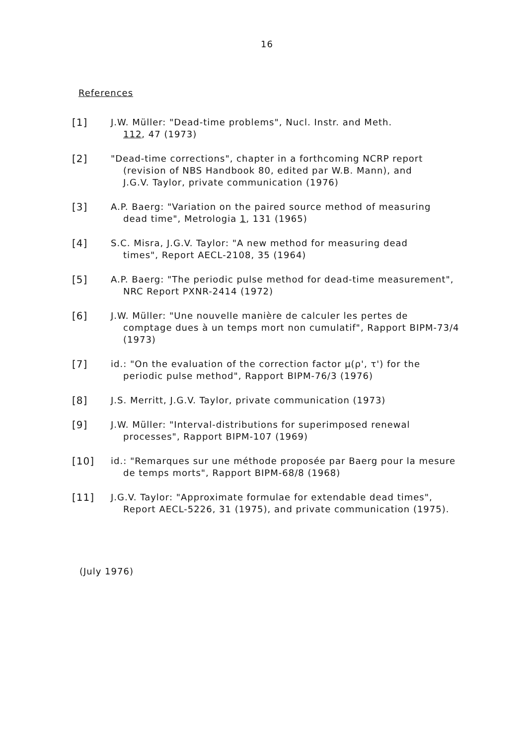16
References
[1] J.W. Müller: "Dead-time problems", Nucl. Instr. and Meth.
112, 47 (1973)
[2] "Dead-time corrections", chapter in a forthcoming NCRP report
(revision of NBS Handbook 80, edited par W.B. Mann), and
J.G.V. Taylor, private communication (1976)
[3] A.P. Baerg: "Variation on the paired source method of measuring
dead time", Metrologia 1, 131 (1965)
[4] S.C. Misra, J.G.V. Taylor: "A new method for measuring dead
times", Report AECL-2108, 35 (1964)
[5] A.P. Baerg: "The periodic pulse method for dead-time measurement",
NRC Report PXNR-2414 (1972)
[6] J.W. Müller: "Une nouvelle manière de calculer les pertes de
comptage dues à un temps mort non cumulatif", Rapport BIPM-73/4
(1973)
[7] id.: "On the evaluation of the correction factor μ(ρ', τ') for the
periodic pulse method", Rapport BIPM-76/3 (1976)
[8] J.S. Merritt, J.G.V. Taylor, private communication (1973)
[9] J.W. Müller: "Interval-distributions for superimposed renewal
processes", Rapport BIPM-107 (1969)
[10] id.: "Remarques sur une méthode proposée par Baerg pour la mesure
de temps morts", Rapport BIPM-68/8 (1968)
[11] J.G.V. Taylor: "Approximate formulae for extendable dead times",
Report AECL-5226, 31 (1975), and private communication (1975).
(July 1976)